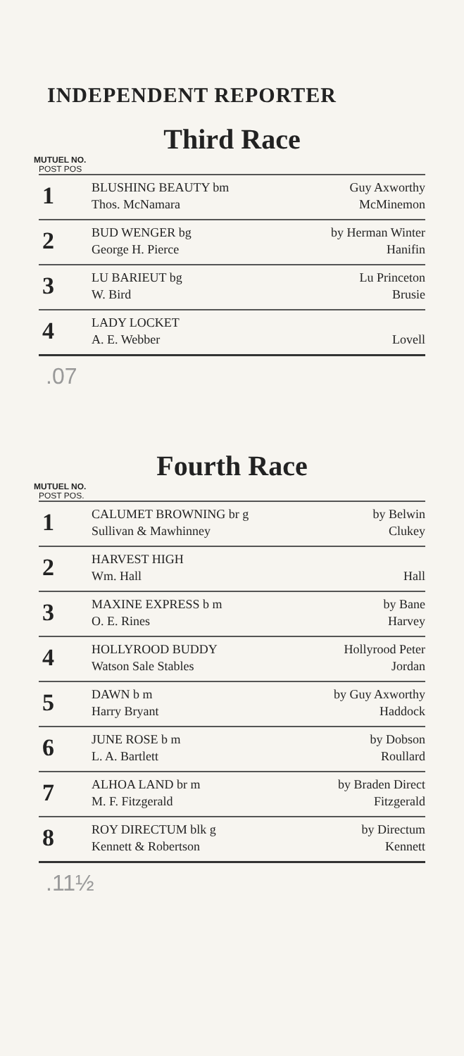INDEPENDENT REPORTER
Third Race
MUTUEL NO.
POST POS
| 1 | BLUSHING BEAUTY bm Thos. McNamara | Guy Axworthy McMinemon |
| 2 | BUD WENGER bg George H. Pierce | by Herman Winter Hanifin |
| 3 | LU BARIEUT bg W. Bird | Lu Princeton Brusie |
| 4 | LADY LOCKET A. E. Webber | Lovell |
.07
Fourth Race
MUTUEL NO.
POST POS.
| 1 | CALUMET BROWNING br g Sullivan & Mawhinney | by Belwin Clukey |
| 2 | HARVEST HIGH Wm. Hall | Hall |
| 3 | MAXINE EXPRESS b m O. E. Rines | by Bane Harvey |
| 4 | HOLLYROOD BUDDY Watson Sale Stables | Hollyrood Peter Jordan |
| 5 | DAWN b m Harry Bryant | by Guy Axworthy Haddock |
| 6 | JUNE ROSE b m L. A. Bartlett | by Dobson Roullard |
| 7 | ALHOA LAND br m M. F. Fitzgerald | by Braden Direct Fitzgerald |
| 8 | ROY DIRECTUM blk g Kennett & Robertson | by Directum Kennett |
.11½